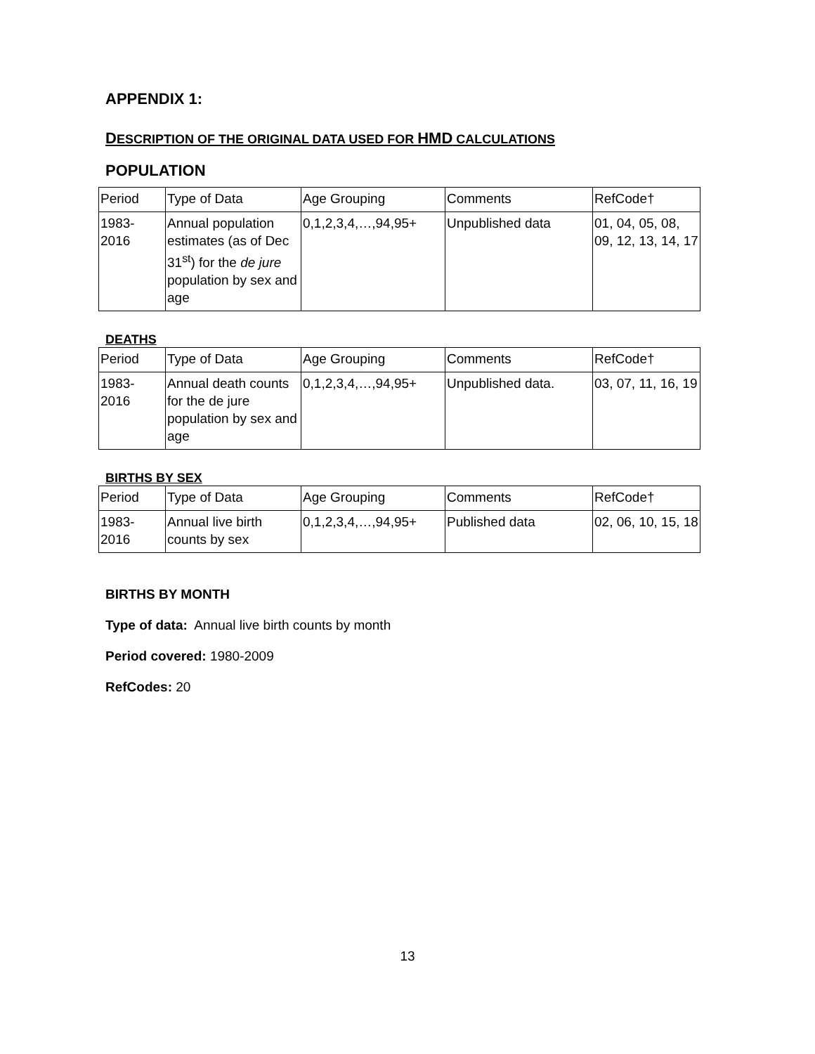APPENDIX 1:
DESCRIPTION OF THE ORIGINAL DATA USED FOR HMD CALCULATIONS
POPULATION
| Period | Type of Data | Age Grouping | Comments | RefCode† |
| 1983- 2016 | Annual population estimates (as of Dec 31<sup>st</sup>) for the de jure population by sex and age | 0,1,2,3,4,…,94,95+ | Unpublished data | 01, 04, 05, 08, 09, 12, 13, 14, 17 |
DEATHS
| Period | Type of Data | Age Grouping | Comments | RefCode† |
| 1983- 2016 | Annual death counts for the de jure population by sex and age | 0,1,2,3,4,…,94,95+ | Unpublished data. | 03, 07, 11, 16, 19 |
BIRTHS BY SEX
| Period | Type of Data | Age Grouping | Comments | RefCode† |
| 1983- 2016 | Annual live birth counts by sex | 0,1,2,3,4,…,94,95+ | Published data | 02, 06, 10, 15, 18 |
BIRTHS BY MONTH
Type of data: Annual live birth counts by month
Period covered: 1980-2009
RefCodes: 20
13